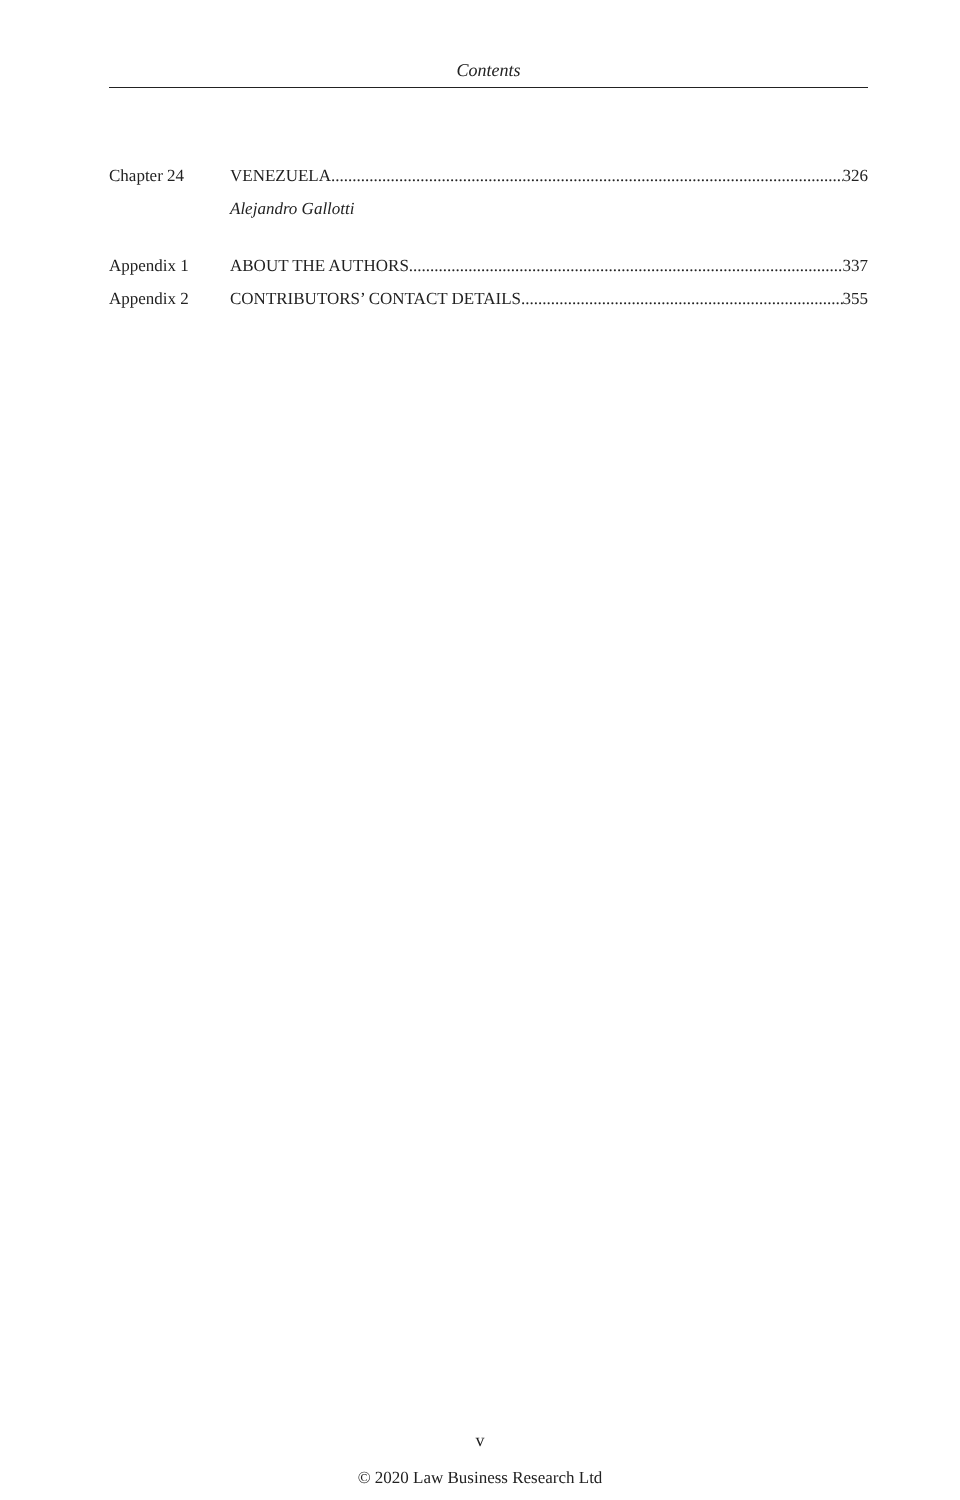Contents
Chapter 24 VENEZUELA 326
Alejandro Gallotti
Appendix 1 ABOUT THE AUTHORS 337
Appendix 2 CONTRIBUTORS’ CONTACT DETAILS 355
v
© 2020 Law Business Research Ltd